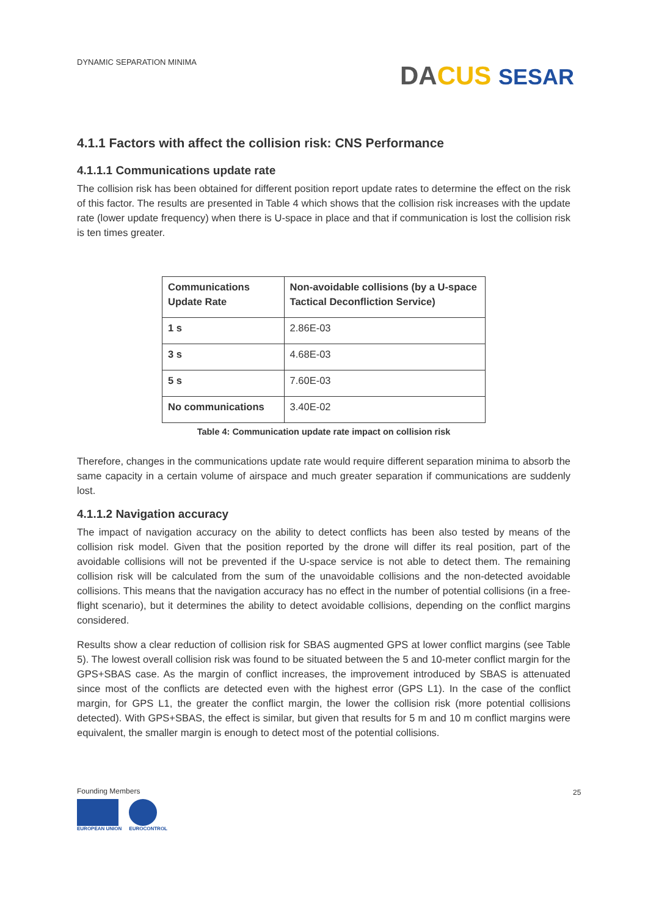DYNAMIC SEPARATION MINIMA DA CUS SESAR
4.1.1 Factors with affect the collision risk: CNS Performance
4.1.1.1 Communications update rate
The collision risk has been obtained for different position report update rates to determine the effect on the risk of this factor. The results are presented in Table 4 which shows that the collision risk increases with the update rate (lower update frequency) when there is U-space in place and that if communication is lost the collision risk is ten times greater.
| Communications Update Rate | Non-avoidable collisions (by a U-space Tactical Deconfliction Service) |
| --- | --- |
| 1 s | 2.86E-03 |
| 3 s | 4.68E-03 |
| 5 s | 7.60E-03 |
| No communications | 3.40E-02 |
Table 4: Communication update rate impact on collision risk
Therefore, changes in the communications update rate would require different separation minima to absorb the same capacity in a certain volume of airspace and much greater separation if communications are suddenly lost.
4.1.1.2 Navigation accuracy
The impact of navigation accuracy on the ability to detect conflicts has been also tested by means of the collision risk model. Given that the position reported by the drone will differ its real position, part of the avoidable collisions will not be prevented if the U-space service is not able to detect them. The remaining collision risk will be calculated from the sum of the unavoidable collisions and the non-detected avoidable collisions. This means that the navigation accuracy has no effect in the number of potential collisions (in a free-flight scenario), but it determines the ability to detect avoidable collisions, depending on the conflict margins considered.
Results show a clear reduction of collision risk for SBAS augmented GPS at lower conflict margins (see Table 5). The lowest overall collision risk was found to be situated between the 5 and 10-meter conflict margin for the GPS+SBAS case. As the margin of conflict increases, the improvement introduced by SBAS is attenuated since most of the conflicts are detected even with the highest error (GPS L1). In the case of the conflict margin, for GPS L1, the greater the conflict margin, the lower the collision risk (more potential collisions detected). With GPS+SBAS, the effect is similar, but given that results for 5 m and 10 m conflict margins were equivalent, the smaller margin is enough to detect most of the potential collisions.
Founding Members
EUROPEAN UNION EUROCONTROL
25